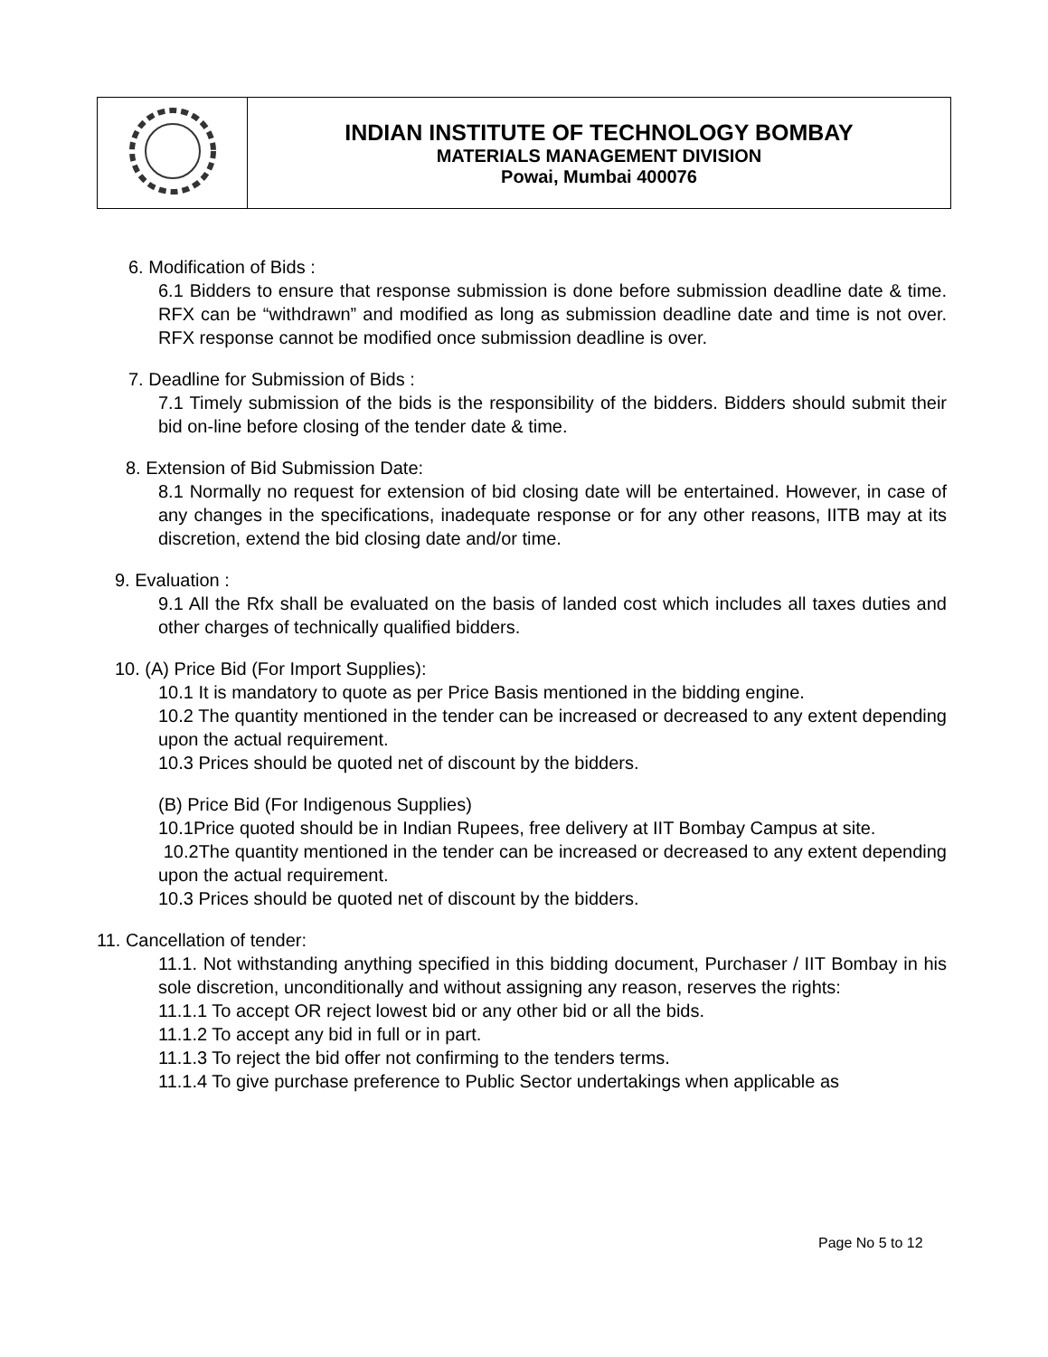| | INDIAN INSTITUTE OF TECHNOLOGY BOMBAY MATERIALS MANAGEMENT DIVISION Powai, Mumbai 400076 |
6. Modification of Bids :
6.1 Bidders to ensure that response submission is done before submission deadline date & time. RFX can be “withdrawn” and modified as long as submission deadline date and time is not over. RFX response cannot be modified once submission deadline is over.
7. Deadline for Submission of Bids :
7.1 Timely submission of the bids is the responsibility of the bidders. Bidders should submit their bid on-line before closing of the tender date & time.
8. Extension of Bid Submission Date:
8.1 Normally no request for extension of bid closing date will be entertained. However, in case of any changes in the specifications, inadequate response or for any other reasons, IITB may at its discretion, extend the bid closing date and/or time.
9. Evaluation :
9.1 All the Rfx shall be evaluated on the basis of landed cost which includes all taxes duties and other charges of technically qualified bidders.
10. (A) Price Bid (For Import Supplies):
10.1 It is mandatory to quote as per Price Basis mentioned in the bidding engine.
10.2 The quantity mentioned in the tender can be increased or decreased to any extent depending upon the actual requirement.
10.3 Prices should be quoted net of discount by the bidders.
(B) Price Bid (For Indigenous Supplies)
10.1Price quoted should be in Indian Rupees, free delivery at IIT Bombay Campus at site.
10.2The quantity mentioned in the tender can be increased or decreased to any extent depending upon the actual requirement.
10.3 Prices should be quoted net of discount by the bidders.
11. Cancellation of tender:
11.1. Not withstanding anything specified in this bidding document, Purchaser / IIT Bombay in his sole discretion, unconditionally and without assigning any reason, reserves the rights:
11.1.1 To accept OR reject lowest bid or any other bid or all the bids.
11.1.2 To accept any bid in full or in part.
11.1.3 To reject the bid offer not confirming to the tenders terms.
11.1.4 To give purchase preference to Public Sector undertakings when applicable as
Page No 5 to 12